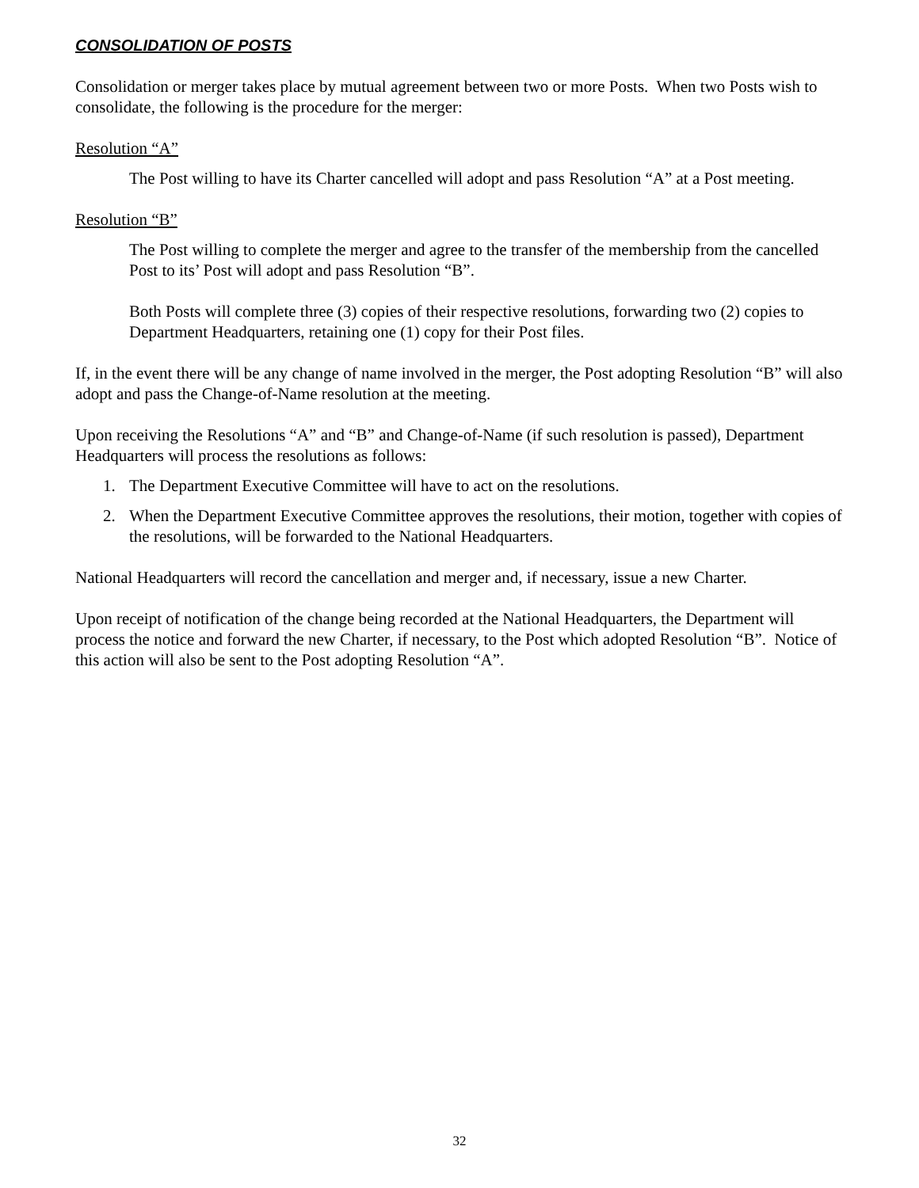CONSOLIDATION OF POSTS
Consolidation or merger takes place by mutual agreement between two or more Posts. When two Posts wish to consolidate, the following is the procedure for the merger:
Resolution “A”
The Post willing to have its Charter cancelled will adopt and pass Resolution “A” at a Post meeting.
Resolution “B”
The Post willing to complete the merger and agree to the transfer of the membership from the cancelled Post to its’ Post will adopt and pass Resolution “B”.
Both Posts will complete three (3) copies of their respective resolutions, forwarding two (2) copies to Department Headquarters, retaining one (1) copy for their Post files.
If, in the event there will be any change of name involved in the merger, the Post adopting Resolution “B” will also adopt and pass the Change-of-Name resolution at the meeting.
Upon receiving the Resolutions “A” and “B” and Change-of-Name (if such resolution is passed), Department Headquarters will process the resolutions as follows:
1. The Department Executive Committee will have to act on the resolutions.
2. When the Department Executive Committee approves the resolutions, their motion, together with copies of the resolutions, will be forwarded to the National Headquarters.
National Headquarters will record the cancellation and merger and, if necessary, issue a new Charter.
Upon receipt of notification of the change being recorded at the National Headquarters, the Department will process the notice and forward the new Charter, if necessary, to the Post which adopted Resolution “B”. Notice of this action will also be sent to the Post adopting Resolution “A”.
32